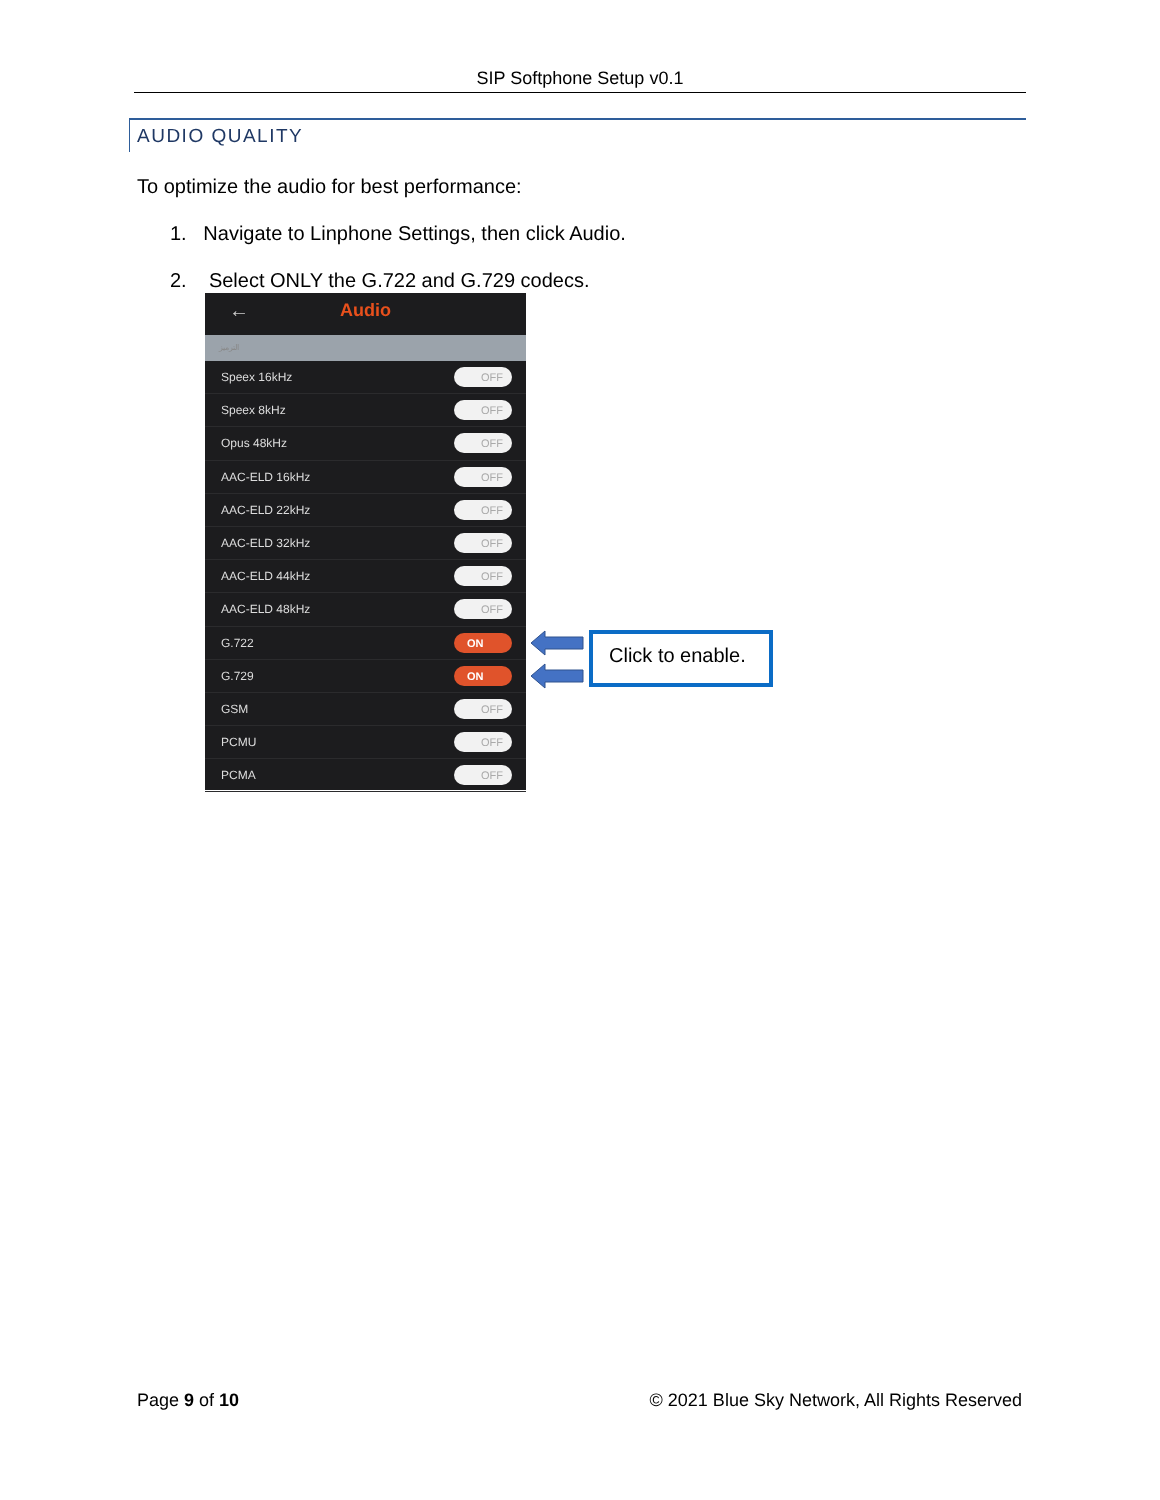SIP Softphone Setup v0.1
AUDIO QUALITY
To optimize the audio for best performance:
1. Navigate to Linphone Settings, then click Audio.
2. Select ONLY the G.722 and G.729 codecs.
← Audio
الترميز
Speex 16kHz OFF
Speex 8kHz OFF
Opus 48kHz OFF
AAC-ELD 16kHz OFF
AAC-ELD 22kHz OFF
AAC-ELD 32kHz OFF
AAC-ELD 44kHz OFF
AAC-ELD 48kHz OFF
G.722 ON
G.729 ON
GSM OFF
PCMU OFF
PCMA OFF
Click to enable.
Page 9 of 10
© 2021 Blue Sky Network, All Rights Reserved